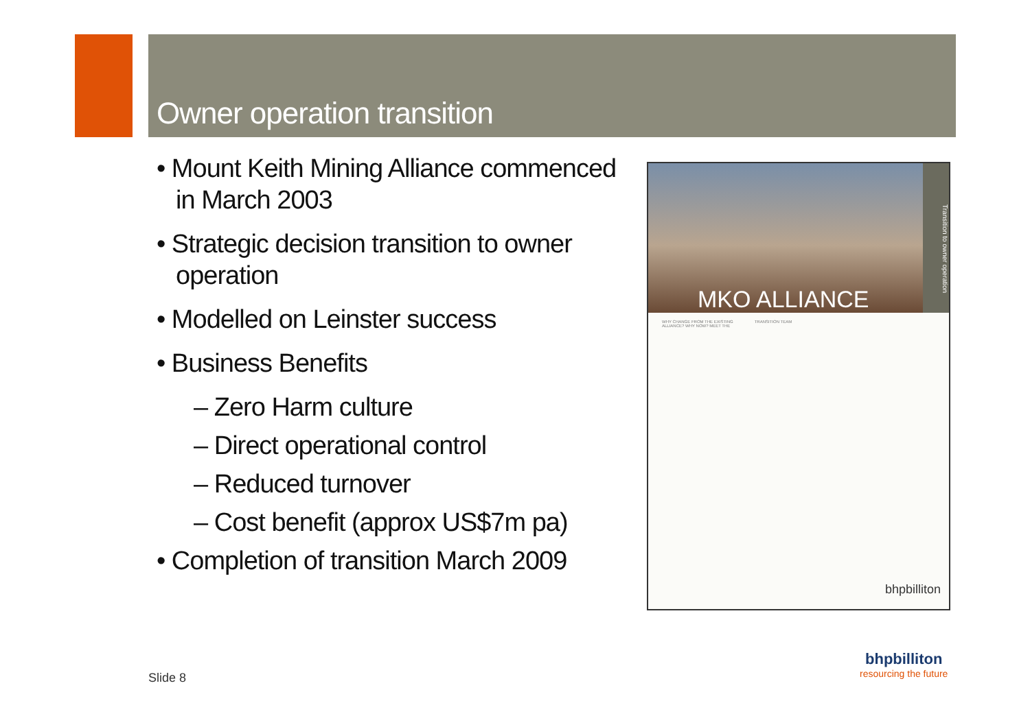Owner operation transition
• Mount Keith Mining Alliance commenced in March 2003
• Strategic decision transition to owner operation
• Modelled on Leinster success
• Business Benefits
– Zero Harm culture
– Direct operational control
– Reduced turnover
– Cost benefit (approx US$7m pa)
• Completion of transition March 2009
MKO ALLIANCE
Transition to owner operation
WHY CHANGE FROM THE EXISTING ALLIANCE? WHY NOW? MEET THE TRANSITION TEAM
bhpbilliton
bhpbilliton
resourcing the future
Slide 8